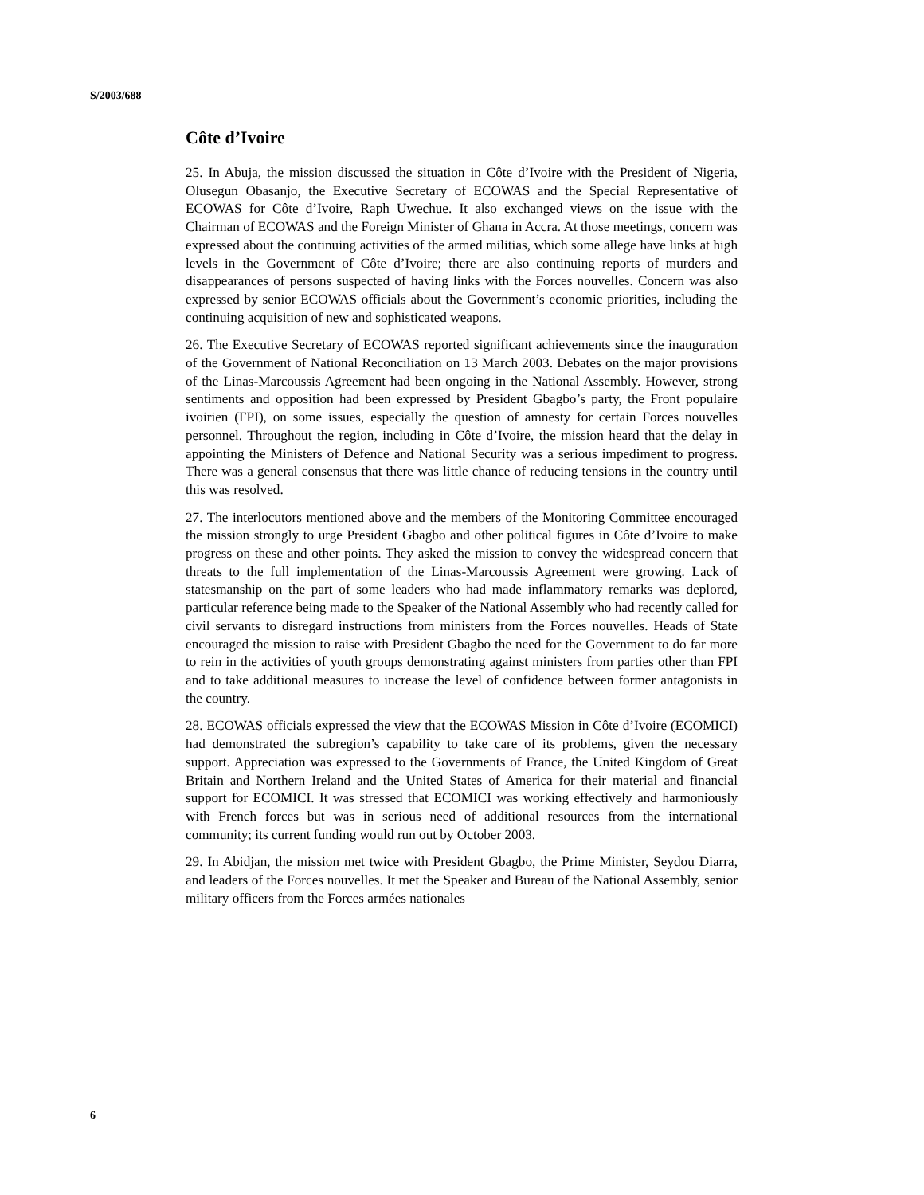S/2003/688
Côte d’Ivoire
25. In Abuja, the mission discussed the situation in Côte d’Ivoire with the President of Nigeria, Olusegun Obasanjo, the Executive Secretary of ECOWAS and the Special Representative of ECOWAS for Côte d’Ivoire, Raph Uwechue. It also exchanged views on the issue with the Chairman of ECOWAS and the Foreign Minister of Ghana in Accra. At those meetings, concern was expressed about the continuing activities of the armed militias, which some allege have links at high levels in the Government of Côte d’Ivoire; there are also continuing reports of murders and disappearances of persons suspected of having links with the Forces nouvelles. Concern was also expressed by senior ECOWAS officials about the Government’s economic priorities, including the continuing acquisition of new and sophisticated weapons.
26. The Executive Secretary of ECOWAS reported significant achievements since the inauguration of the Government of National Reconciliation on 13 March 2003. Debates on the major provisions of the Linas-Marcoussis Agreement had been ongoing in the National Assembly. However, strong sentiments and opposition had been expressed by President Gbagbo’s party, the Front populaire ivoirien (FPI), on some issues, especially the question of amnesty for certain Forces nouvelles personnel. Throughout the region, including in Côte d’Ivoire, the mission heard that the delay in appointing the Ministers of Defence and National Security was a serious impediment to progress. There was a general consensus that there was little chance of reducing tensions in the country until this was resolved.
27. The interlocutors mentioned above and the members of the Monitoring Committee encouraged the mission strongly to urge President Gbagbo and other political figures in Côte d’Ivoire to make progress on these and other points. They asked the mission to convey the widespread concern that threats to the full implementation of the Linas-Marcoussis Agreement were growing. Lack of statesmanship on the part of some leaders who had made inflammatory remarks was deplored, particular reference being made to the Speaker of the National Assembly who had recently called for civil servants to disregard instructions from ministers from the Forces nouvelles. Heads of State encouraged the mission to raise with President Gbagbo the need for the Government to do far more to rein in the activities of youth groups demonstrating against ministers from parties other than FPI and to take additional measures to increase the level of confidence between former antagonists in the country.
28. ECOWAS officials expressed the view that the ECOWAS Mission in Côte d’Ivoire (ECOMICI) had demonstrated the subregion’s capability to take care of its problems, given the necessary support. Appreciation was expressed to the Governments of France, the United Kingdom of Great Britain and Northern Ireland and the United States of America for their material and financial support for ECOMICI. It was stressed that ECOMICI was working effectively and harmoniously with French forces but was in serious need of additional resources from the international community; its current funding would run out by October 2003.
29. In Abidjan, the mission met twice with President Gbagbo, the Prime Minister, Seydou Diarra, and leaders of the Forces nouvelles. It met the Speaker and Bureau of the National Assembly, senior military officers from the Forces armées nationales
6